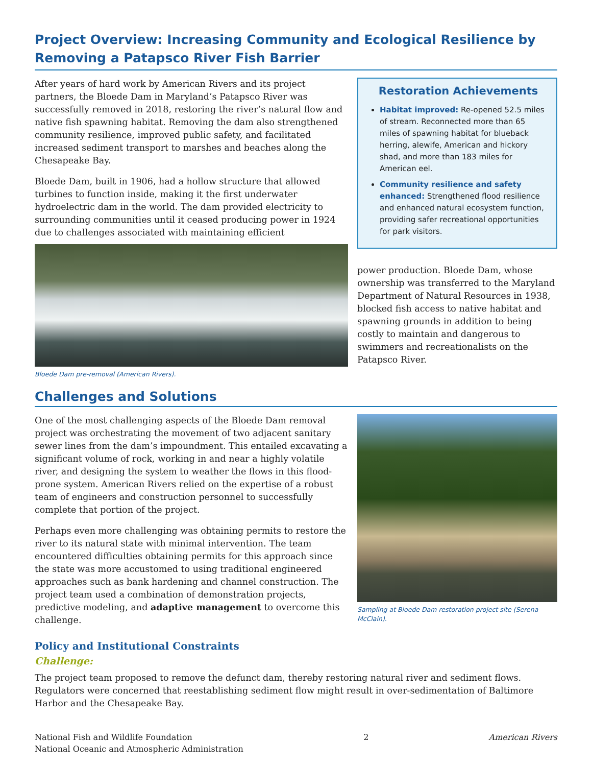Project Overview: Increasing Community and Ecological Resilience by Removing a Patapsco River Fish Barrier
After years of hard work by American Rivers and its project partners, the Bloede Dam in Maryland’s Patapsco River was successfully removed in 2018, restoring the river’s natural flow and native fish spawning habitat. Removing the dam also strengthened community resilience, improved public safety, and facilitated increased sediment transport to marshes and beaches along the Chesapeake Bay.
Bloede Dam, built in 1906, had a hollow structure that allowed turbines to function inside, making it the first underwater hydroelectric dam in the world. The dam provided electricity to surrounding communities until it ceased producing power in 1924 due to challenges associated with maintaining efficient
Bloede Dam pre-removal (American Rivers).
Restoration Achievements
Habitat improved: Re-opened 52.5 miles of stream. Reconnected more than 65 miles of spawning habitat for blueback herring, alewife, American and hickory shad, and more than 183 miles for American eel.
Community resilience and safety enhanced: Strengthened flood resilience and enhanced natural ecosystem function, providing safer recreational opportunities for park visitors.
power production. Bloede Dam, whose ownership was transferred to the Maryland Department of Natural Resources in 1938, blocked fish access to native habitat and spawning grounds in addition to being costly to maintain and dangerous to swimmers and recreationalists on the Patapsco River.
Challenges and Solutions
One of the most challenging aspects of the Bloede Dam removal project was orchestrating the movement of two adjacent sanitary sewer lines from the dam’s impoundment. This entailed excavating a significant volume of rock, working in and near a highly volatile river, and designing the system to weather the flows in this flood-prone system. American Rivers relied on the expertise of a robust team of engineers and construction personnel to successfully complete that portion of the project.
Perhaps even more challenging was obtaining permits to restore the river to its natural state with minimal intervention. The team encountered difficulties obtaining permits for this approach since the state was more accustomed to using traditional engineered approaches such as bank hardening and channel construction. The project team used a combination of demonstration projects, predictive modeling, and adaptive management to overcome this challenge.
Sampling at Bloede Dam restoration project site (Serena McClain).
Policy and Institutional Constraints
Challenge:
The project team proposed to remove the defunct dam, thereby restoring natural river and sediment flows. Regulators were concerned that reestablishing sediment flow might result in over-sedimentation of Baltimore Harbor and the Chesapeake Bay.
National Fish and Wildlife Foundation
National Oceanic and Atmospheric Administration
2 American Rivers